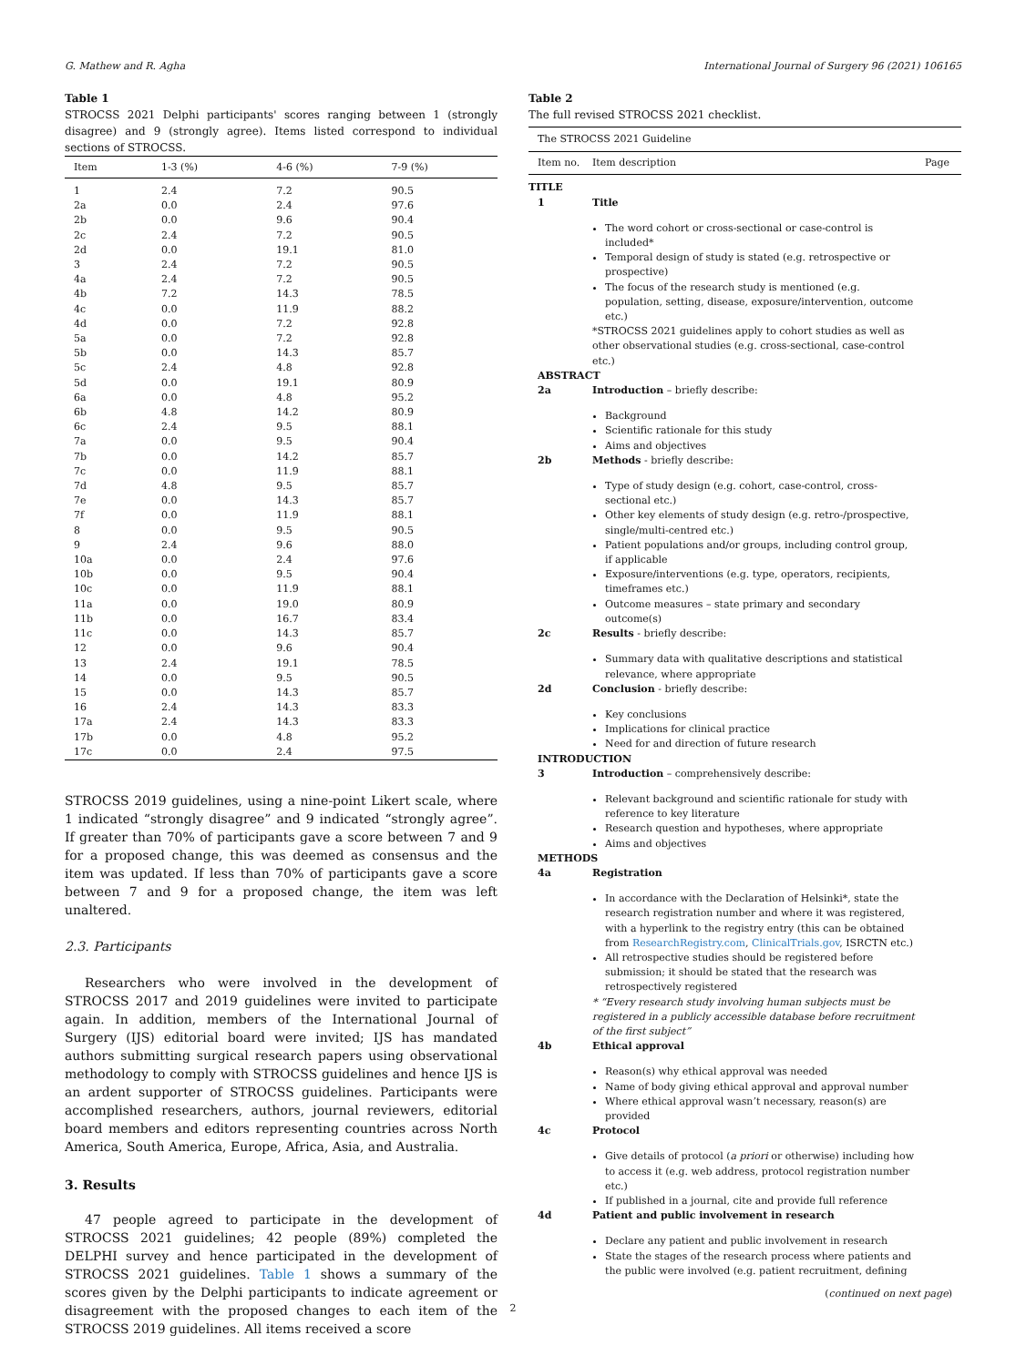G. Mathew and R. Agha International Journal of Surgery 96 (2021) 106165
Table 1
STROCSS 2021 Delphi participants' scores ranging between 1 (strongly disagree) and 9 (strongly agree). Items listed correspond to individual sections of STROCSS.
| Item | 1-3 (%) | 4-6 (%) | 7-9 (%) |
| --- | --- | --- | --- |
| 1 | 2.4 | 7.2 | 90.5 |
| 2a | 0.0 | 2.4 | 97.6 |
| 2b | 0.0 | 9.6 | 90.4 |
| 2c | 2.4 | 7.2 | 90.5 |
| 2d | 0.0 | 19.1 | 81.0 |
| 3 | 2.4 | 7.2 | 90.5 |
| 4a | 2.4 | 7.2 | 90.5 |
| 4b | 7.2 | 14.3 | 78.5 |
| 4c | 0.0 | 11.9 | 88.2 |
| 4d | 0.0 | 7.2 | 92.8 |
| 5a | 0.0 | 7.2 | 92.8 |
| 5b | 0.0 | 14.3 | 85.7 |
| 5c | 2.4 | 4.8 | 92.8 |
| 5d | 0.0 | 19.1 | 80.9 |
| 6a | 0.0 | 4.8 | 95.2 |
| 6b | 4.8 | 14.2 | 80.9 |
| 6c | 2.4 | 9.5 | 88.1 |
| 7a | 0.0 | 9.5 | 90.4 |
| 7b | 0.0 | 14.2 | 85.7 |
| 7c | 0.0 | 11.9 | 88.1 |
| 7d | 4.8 | 9.5 | 85.7 |
| 7e | 0.0 | 14.3 | 85.7 |
| 7f | 0.0 | 11.9 | 88.1 |
| 8 | 0.0 | 9.5 | 90.5 |
| 9 | 2.4 | 9.6 | 88.0 |
| 10a | 0.0 | 2.4 | 97.6 |
| 10b | 0.0 | 9.5 | 90.4 |
| 10c | 0.0 | 11.9 | 88.1 |
| 11a | 0.0 | 19.0 | 80.9 |
| 11b | 0.0 | 16.7 | 83.4 |
| 11c | 0.0 | 14.3 | 85.7 |
| 12 | 0.0 | 9.6 | 90.4 |
| 13 | 2.4 | 19.1 | 78.5 |
| 14 | 0.0 | 9.5 | 90.5 |
| 15 | 0.0 | 14.3 | 85.7 |
| 16 | 2.4 | 14.3 | 83.3 |
| 17a | 2.4 | 14.3 | 83.3 |
| 17b | 0.0 | 4.8 | 95.2 |
| 17c | 0.0 | 2.4 | 97.5 |
STROCSS 2019 guidelines, using a nine-point Likert scale, where 1 indicated “strongly disagree” and 9 indicated “strongly agree”. If greater than 70% of participants gave a score between 7 and 9 for a proposed change, this was deemed as consensus and the item was updated. If less than 70% of participants gave a score between 7 and 9 for a proposed change, the item was left unaltered.
2.3. Participants
Researchers who were involved in the development of STROCSS 2017 and 2019 guidelines were invited to participate again. In addition, members of the International Journal of Surgery (IJS) editorial board were invited; IJS has mandated authors submitting surgical research papers using observational methodology to comply with STROCSS guidelines and hence IJS is an ardent supporter of STROCSS guidelines. Participants were accomplished researchers, authors, journal reviewers, editorial board members and editors representing countries across North America, South America, Europe, Africa, Asia, and Australia.
3. Results
47 people agreed to participate in the development of STROCSS 2021 guidelines; 42 people (89%) completed the DELPHI survey and hence participated in the development of STROCSS 2021 guidelines. Table 1 shows a summary of the scores given by the Delphi participants to indicate agreement or disagreement with the proposed changes to each item of the STROCSS 2019 guidelines. All items received a score
Table 2
The full revised STROCSS 2021 checklist.
| The STROCSS 2021 Guideline | | |
| Item no. | Item description | Page |
| TITLE | | |
| 1 | Title The word cohort or cross-sectional or case-control is included* Temporal design of study is stated (e.g. retrospective or prospective) The focus of the research study is mentioned (e.g. population, setting, disease, exposure/intervention, outcome etc.) *STROCSS 2021 guidelines apply to cohort studies as well as other observational studies (e.g. cross-sectional, case-control etc.) | |
| ABSTRACT | | |
| 2a | Introduction – briefly describe: Background Scientific rationale for this study Aims and objectives | |
| 2b | Methods - briefly describe: Type of study design (e.g. cohort, case-control, cross-sectional etc.) Other key elements of study design (e.g. retro-/prospective, single/multi-centred etc.) Patient populations and/or groups, including control group, if applicable Exposure/interventions (e.g. type, operators, recipients, timeframes etc.) Outcome measures – state primary and secondary outcome(s) | |
| 2c | Results - briefly describe: Summary data with qualitative descriptions and statistical relevance, where appropriate | |
| 2d | Conclusion - briefly describe: Key conclusions Implications for clinical practice Need for and direction of future research | |
| INTRODUCTION | | |
| 3 | Introduction – comprehensively describe: Relevant background and scientific rationale for study with reference to key literature Research question and hypotheses, where appropriate Aims and objectives | |
| METHODS | | |
| 4a | Registration In accordance with the Declaration of Helsinki*, state the research registration number and where it was registered, with a hyperlink to the registry entry (this can be obtained from ResearchRegistry.com , ClinicalTrials.gov , ISRCTN etc.) All retrospective studies should be registered before submission; it should be stated that the research was retrospectively registered * “Every research study involving human subjects must be registered in a publicly accessible database before recruitment of the first subject” | |
| 4b | Ethical approval Reason(s) why ethical approval was needed Name of body giving ethical approval and approval number Where ethical approval wasn’t necessary, reason(s) are provided | |
| 4c | Protocol Give details of protocol ( a priori or otherwise) including how to access it (e.g. web address, protocol registration number etc.) If published in a journal, cite and provide full reference | |
| 4d | Patient and public involvement in research Declare any patient and public involvement in research State the stages of the research process where patients and the public were involved (e.g. patient recruitment, defining | |
(continued on next page)
2